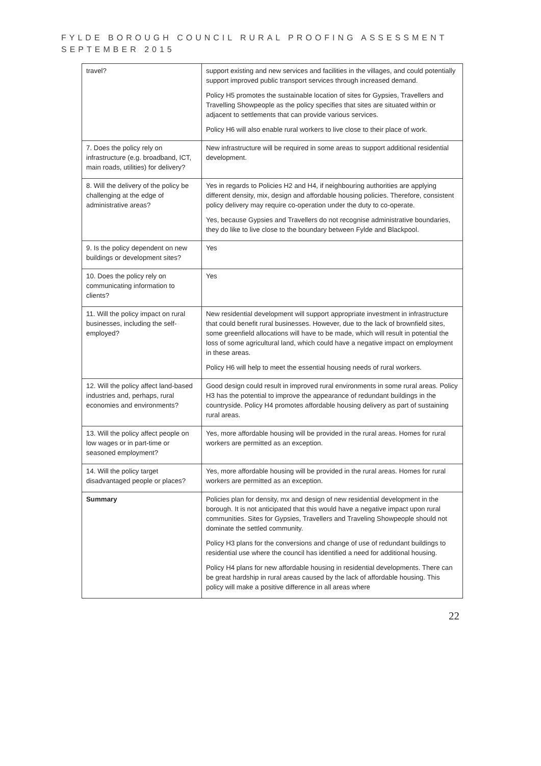FYLDE BOROUGH COUNCIL RURAL PROOFING ASSESSMENT
SEPTEMBER 2015
| travel? | support existing and new services and facilities in the villages, and could potentially support improved public transport services through increased demand. Policy H5 promotes the sustainable location of sites for Gypsies, Travellers and Travelling Showpeople as the policy specifies that sites are situated within or adjacent to settlements that can provide various services. Policy H6 will also enable rural workers to live close to their place of work. |
| 7. Does the policy rely on infrastructure (e.g. broadband, ICT, main roads, utilities) for delivery? | New infrastructure will be required in some areas to support additional residential development. |
| 8. Will the delivery of the policy be challenging at the edge of administrative areas? | Yes in regards to Policies H2 and H4, if neighbouring authorities are applying different density, mix, design and affordable housing policies. Therefore, consistent policy delivery may require co-operation under the duty to co-operate. Yes, because Gypsies and Travellers do not recognise administrative boundaries, they do like to live close to the boundary between Fylde and Blackpool. |
| 9. Is the policy dependent on new buildings or development sites? | Yes |
| 10. Does the policy rely on communicating information to clients? | Yes |
| 11. Will the policy impact on rural businesses, including the self-employed? | New residential development will support appropriate investment in infrastructure that could benefit rural businesses. However, due to the lack of brownfield sites, some greenfield allocations will have to be made, which will result in potential the loss of some agricultural land, which could have a negative impact on employment in these areas. Policy H6 will help to meet the essential housing needs of rural workers. |
| 12. Will the policy affect land-based industries and, perhaps, rural economies and environments? | Good design could result in improved rural environments in some rural areas. Policy H3 has the potential to improve the appearance of redundant buildings in the countryside. Policy H4 promotes affordable housing delivery as part of sustaining rural areas. |
| 13. Will the policy affect people on low wages or in part-time or seasoned employment? | Yes, more affordable housing will be provided in the rural areas. Homes for rural workers are permitted as an exception. |
| 14. Will the policy target disadvantaged people or places? | Yes, more affordable housing will be provided in the rural areas. Homes for rural workers are permitted as an exception. |
| Summary | Policies plan for density, mx and design of new residential development in the borough. It is not anticipated that this would have a negative impact upon rural communities. Sites for Gypsies, Travellers and Traveling Showpeople should not dominate the settled community. Policy H3 plans for the conversions and change of use of redundant buildings to residential use where the council has identified a need for additional housing. Policy H4 plans for new affordable housing in residential developments. There can be great hardship in rural areas caused by the lack of affordable housing. This policy will make a positive difference in all areas where |
22